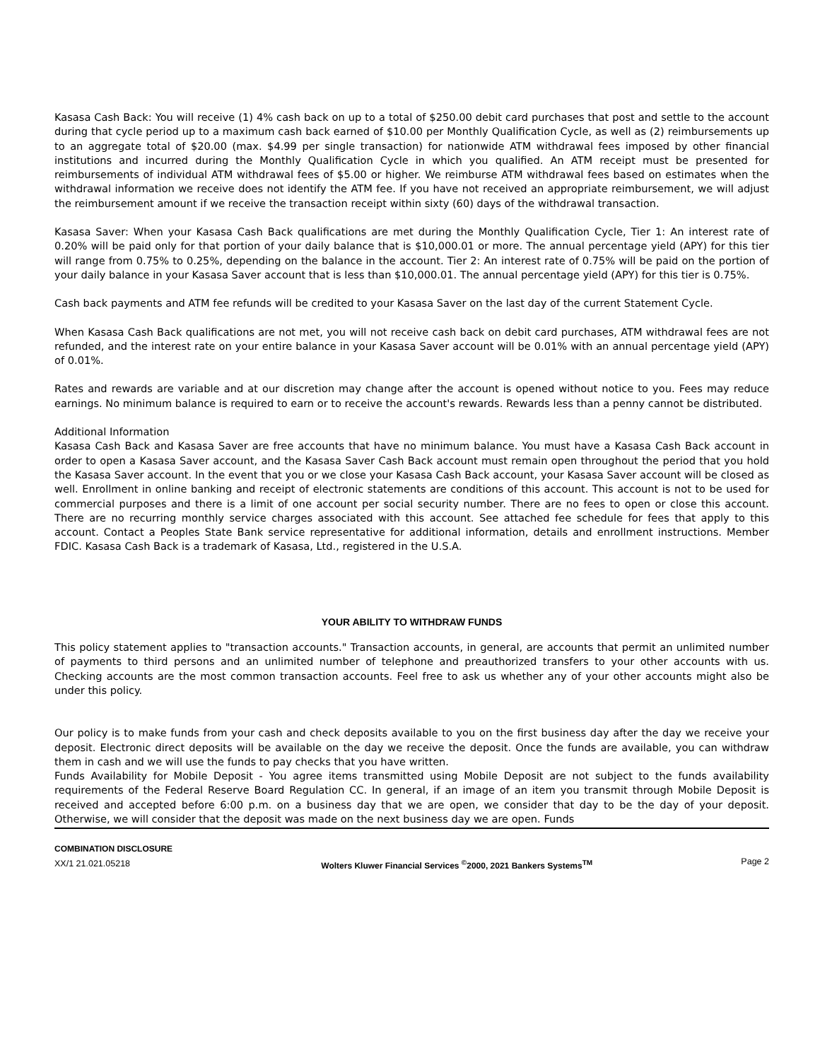Kasasa Cash Back: You will receive (1) 4% cash back on up to a total of $250.00 debit card purchases that post and settle to the account during that cycle period up to a maximum cash back earned of $10.00 per Monthly Qualification Cycle, as well as (2) reimbursements up to an aggregate total of $20.00 (max. $4.99 per single transaction) for nationwide ATM withdrawal fees imposed by other financial institutions and incurred during the Monthly Qualification Cycle in which you qualified. An ATM receipt must be presented for reimbursements of individual ATM withdrawal fees of $5.00 or higher. We reimburse ATM withdrawal fees based on estimates when the withdrawal information we receive does not identify the ATM fee. If you have not received an appropriate reimbursement, we will adjust the reimbursement amount if we receive the transaction receipt within sixty (60) days of the withdrawal transaction.
Kasasa Saver: When your Kasasa Cash Back qualifications are met during the Monthly Qualification Cycle, Tier 1: An interest rate of 0.20% will be paid only for that portion of your daily balance that is $10,000.01 or more. The annual percentage yield (APY) for this tier will range from 0.75% to 0.25%, depending on the balance in the account. Tier 2: An interest rate of 0.75% will be paid on the portion of your daily balance in your Kasasa Saver account that is less than $10,000.01. The annual percentage yield (APY) for this tier is 0.75%.
Cash back payments and ATM fee refunds will be credited to your Kasasa Saver on the last day of the current Statement Cycle.
When Kasasa Cash Back qualifications are not met, you will not receive cash back on debit card purchases, ATM withdrawal fees are not refunded, and the interest rate on your entire balance in your Kasasa Saver account will be 0.01% with an annual percentage yield (APY) of 0.01%.
Rates and rewards are variable and at our discretion may change after the account is opened without notice to you. Fees may reduce earnings. No minimum balance is required to earn or to receive the account's rewards. Rewards less than a penny cannot be distributed.
Additional Information
Kasasa Cash Back and Kasasa Saver are free accounts that have no minimum balance. You must have a Kasasa Cash Back account in order to open a Kasasa Saver account, and the Kasasa Saver Cash Back account must remain open throughout the period that you hold the Kasasa Saver account. In the event that you or we close your Kasasa Cash Back account, your Kasasa Saver account will be closed as well. Enrollment in online banking and receipt of electronic statements are conditions of this account. This account is not to be used for commercial purposes and there is a limit of one account per social security number. There are no fees to open or close this account. There are no recurring monthly service charges associated with this account. See attached fee schedule for fees that apply to this account. Contact a Peoples State Bank service representative for additional information, details and enrollment instructions. Member FDIC. Kasasa Cash Back is a trademark of Kasasa, Ltd., registered in the U.S.A.
YOUR ABILITY TO WITHDRAW FUNDS
This policy statement applies to "transaction accounts." Transaction accounts, in general, are accounts that permit an unlimited number of payments to third persons and an unlimited number of telephone and preauthorized transfers to your other accounts with us. Checking accounts are the most common transaction accounts. Feel free to ask us whether any of your other accounts might also be under this policy.
Our policy is to make funds from your cash and check deposits available to you on the first business day after the day we receive your deposit. Electronic direct deposits will be available on the day we receive the deposit. Once the funds are available, you can withdraw them in cash and we will use the funds to pay checks that you have written.
Funds Availability for Mobile Deposit - You agree items transmitted using Mobile Deposit are not subject to the funds availability requirements of the Federal Reserve Board Regulation CC. In general, if an image of an item you transmit through Mobile Deposit is received and accepted before 6:00 p.m. on a business day that we are open, we consider that day to be the day of your deposit. Otherwise, we will consider that the deposit was made on the next business day we are open. Funds
COMBINATION DISCLOSURE
XX/1 21.021.05218
Wolters Kluwer Financial Services <sup>©</sup>2000, 2021 Bankers Systems<sup>TM</sup>
Page 2